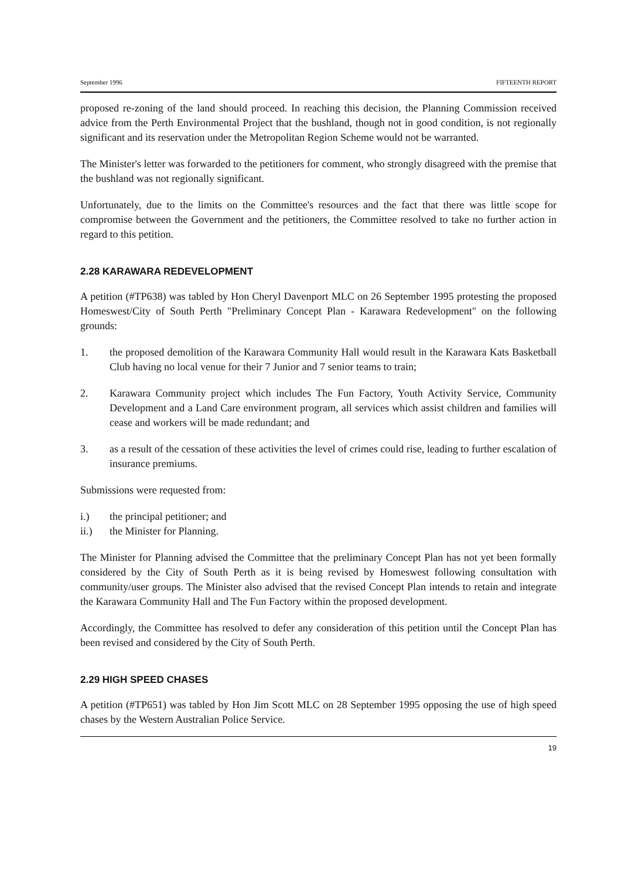September 1996 FIFTEENTH REPORT
proposed re-zoning of the land should proceed. In reaching this decision, the Planning Commission received advice from the Perth Environmental Project that the bushland, though not in good condition, is not regionally significant and its reservation under the Metropolitan Region Scheme would not be warranted.
The Minister's letter was forwarded to the petitioners for comment, who strongly disagreed with the premise that the bushland was not regionally significant.
Unfortunately, due to the limits on the Committee's resources and the fact that there was little scope for compromise between the Government and the petitioners, the Committee resolved to take no further action in regard to this petition.
2.28 KARAWARA REDEVELOPMENT
A petition (#TP638) was tabled by Hon Cheryl Davenport MLC on 26 September 1995 protesting the proposed Homeswest/City of South Perth "Preliminary Concept Plan - Karawara Redevelopment" on the following grounds:
1. the proposed demolition of the Karawara Community Hall would result in the Karawara Kats Basketball Club having no local venue for their 7 Junior and 7 senior teams to train;
2. Karawara Community project which includes The Fun Factory, Youth Activity Service, Community Development and a Land Care environment program, all services which assist children and families will cease and workers will be made redundant; and
3. as a result of the cessation of these activities the level of crimes could rise, leading to further escalation of insurance premiums.
Submissions were requested from:
i.) the principal petitioner; and
ii.) the Minister for Planning.
The Minister for Planning advised the Committee that the preliminary Concept Plan has not yet been formally considered by the City of South Perth as it is being revised by Homeswest following consultation with community/user groups. The Minister also advised that the revised Concept Plan intends to retain and integrate the Karawara Community Hall and The Fun Factory within the proposed development.
Accordingly, the Committee has resolved to defer any consideration of this petition until the Concept Plan has been revised and considered by the City of South Perth.
2.29 HIGH SPEED CHASES
A petition (#TP651) was tabled by Hon Jim Scott MLC on 28 September 1995 opposing the use of high speed chases by the Western Australian Police Service.
19